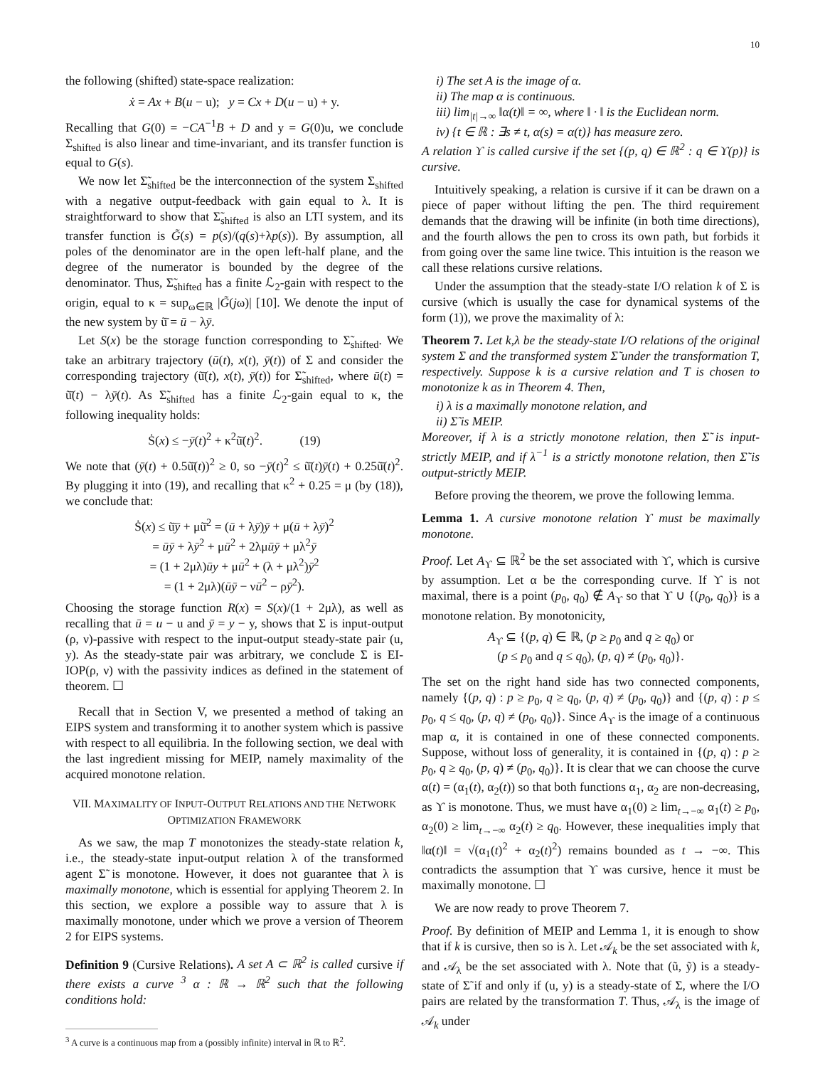10
the following (shifted) state-space realization:
ẋ = Ax + B(u − u); y = Cx + D(u − u) + y.
Recalling that G(0) = −CA<sup>−1</sup>B + D and y = G(0)u, we conclude Σ<sub>shifted</sub> is also linear and time-invariant, and its transfer function is equal to G(s).
We now let Σ̃<sub>shifted</sub> be the interconnection of the system Σ<sub>shifted</sub> with a negative output-feedback with gain equal to λ. It is straightforward to show that Σ̃<sub>shifted</sub> is also an LTI system, and its transfer function is G̃(s) = p(s)/(q(s)+λp(s)). By assumption, all poles of the denominator are in the open left-half plane, and the degree of the numerator is bounded by the degree of the denominator. Thus, Σ̃<sub>shifted</sub> has a finite ℒ<sub>2</sub>-gain with respect to the origin, equal to κ = sup<sub>ω∈ℝ</sub> |G̃(jω)| [10]. We denote the input of the new system by ũ̄ = ū − λȳ.
Let S(x) be the storage function corresponding to Σ̃<sub>shifted</sub>. We take an arbitrary trajectory (ū(t), x(t), ȳ(t)) of Σ and consider the corresponding trajectory (ũ̄(t), x(t), ȳ(t)) for Σ̃<sub>shifted</sub>, where ū(t) = ũ̄(t) − λȳ(t). As Σ̃<sub>shifted</sub> has a finite ℒ<sub>2</sub>-gain equal to κ, the following inequality holds:
Ṡ(x) ≤ −ȳ(t)<sup>2</sup> + κ<sup>2</sup>ũ̄(t)<sup>2</sup>. (19)
We note that (ȳ(t) + 0.5ũ̄(t))<sup>2</sup> ≥ 0, so −ȳ(t)<sup>2</sup> ≤ ũ̄(t)ȳ(t) + 0.25ũ̄(t)<sup>2</sup>. By plugging it into (19), and recalling that κ<sup>2</sup> + 0.25 = μ (by (18)), we conclude that:
Ṡ(x) ≤ ũ̄ȳ + μũ̄<sup>2</sup> = (ū + λȳ)ȳ + μ(ū + λȳ)<sup>2</sup>
= ūȳ + λȳ<sup>2</sup> + μū<sup>2</sup> + 2λμūȳ + μλ<sup>2</sup>ȳ
= (1 + 2μλ)ūy + μū<sup>2</sup> + (λ + μλ<sup>2</sup>)ȳ<sup>2</sup>
= (1 + 2μλ)(ūȳ − νū<sup>2</sup> − ρȳ<sup>2</sup>).
Choosing the storage function R(x) = S(x)/(1 + 2μλ), as well as recalling that ū = u − u and ȳ = y − y, shows that Σ is input-output (ρ, ν)-passive with respect to the input-output steady-state pair (u, y). As the steady-state pair was arbitrary, we conclude Σ is EI-IOP(ρ, ν) with the passivity indices as defined in the statement of theorem. ☐
Recall that in Section V, we presented a method of taking an EIPS system and transforming it to another system which is passive with respect to all equilibria. In the following section, we deal with the last ingredient missing for MEIP, namely maximality of the acquired monotone relation.
VII. MAXIMALITY OF INPUT-OUTPUT RELATIONS AND THE NETWORK OPTIMIZATION FRAMEWORK
As we saw, the map T monotonizes the steady-state relation k, i.e., the steady-state input-output relation λ of the transformed agent Σ̃ is monotone. However, it does not guarantee that λ is maximally monotone, which is essential for applying Theorem 2. In this section, we explore a possible way to assure that λ is maximally monotone, under which we prove a version of Theorem 2 for EIPS systems.
Definition 9 (Cursive Relations). A set A ⊂ ℝ<sup>2</sup> is called cursive if there exists a curve <sup>3</sup> α : ℝ → ℝ<sup>2</sup> such that the following conditions hold:
<sup>3</sup> A curve is a continuous map from a (possibly infinite) interval in ℝ to ℝ<sup>2</sup>.
i) The set A is the image of α.
ii) The map α is continuous.
iii) lim<sub>|t|→∞</sub> ‖α(t)‖ = ∞, where ‖ · ‖ is the Euclidean norm.
iv) {t ∈ ℝ : ∃s ≠ t, α(s) = α(t)} has measure zero.
A relation ϒ is called cursive if the set {(p, q) ∈ ℝ<sup>2</sup> : q ∈ ϒ(p)} is cursive.
Intuitively speaking, a relation is cursive if it can be drawn on a piece of paper without lifting the pen. The third requirement demands that the drawing will be infinite (in both time directions), and the fourth allows the pen to cross its own path, but forbids it from going over the same line twice. This intuition is the reason we call these relations cursive relations.
Under the assumption that the steady-state I/O relation k of Σ is cursive (which is usually the case for dynamical systems of the form (1)), we prove the maximality of λ:
Theorem 7. Let k,λ be the steady-state I/O relations of the original system Σ and the transformed system Σ̃ under the transformation T, respectively. Suppose k is a cursive relation and T is chosen to monotonize k as in Theorem 4. Then,
i) λ is a maximally monotone relation, and
ii) Σ̃ is MEIP.
Moreover, if λ is a strictly monotone relation, then Σ̃ is input-strictly MEIP, and if λ<sup>−1</sup> is a strictly monotone relation, then Σ̃ is output-strictly MEIP.
Before proving the theorem, we prove the following lemma.
Lemma 1. A cursive monotone relation ϒ must be maximally monotone.
Proof. Let A<sub>ϒ</sub> ⊆ ℝ<sup>2</sup> be the set associated with ϒ, which is cursive by assumption. Let α be the corresponding curve. If ϒ is not maximal, there is a point (p<sub>0</sub>, q<sub>0</sub>) ∉ A<sub>ϒ</sub> so that ϒ ∪ {(p<sub>0</sub>, q<sub>0</sub>)} is a monotone relation. By monotonicity,
A<sub>ϒ</sub> ⊆ {(p, q) ∈ ℝ, (p ≥ p<sub>0</sub> and q ≥ q<sub>0</sub>) or
(p ≤ p<sub>0</sub> and q ≤ q<sub>0</sub>), (p, q) ≠ (p<sub>0</sub>, q<sub>0</sub>)}.
The set on the right hand side has two connected components, namely {(p, q) : p ≥ p<sub>0</sub>, q ≥ q<sub>0</sub>, (p, q) ≠ (p<sub>0</sub>, q<sub>0</sub>)} and {(p, q) : p ≤ p<sub>0</sub>, q ≤ q<sub>0</sub>, (p, q) ≠ (p<sub>0</sub>, q<sub>0</sub>)}. Since A<sub>ϒ</sub> is the image of a continuous map α, it is contained in one of these connected components. Suppose, without loss of generality, it is contained in {(p, q) : p ≥ p<sub>0</sub>, q ≥ q<sub>0</sub>, (p, q) ≠ (p<sub>0</sub>, q<sub>0</sub>)}. It is clear that we can choose the curve α(t) = (α<sub>1</sub>(t), α<sub>2</sub>(t)) so that both functions α<sub>1</sub>, α<sub>2</sub> are non-decreasing, as ϒ is monotone. Thus, we must have α<sub>1</sub>(0) ≥ lim<sub>t→−∞</sub> α<sub>1</sub>(t) ≥ p<sub>0</sub>, α<sub>2</sub>(0) ≥ lim<sub>t→−∞</sub> α<sub>2</sub>(t) ≥ q<sub>0</sub>. However, these inequalities imply that ‖α(t)‖ = √(α<sub>1</sub>(t)<sup>2</sup> + α<sub>2</sub>(t)<sup>2</sup>) remains bounded as t → −∞. This contradicts the assumption that ϒ was cursive, hence it must be maximally monotone. ☐
We are now ready to prove Theorem 7.
Proof. By definition of MEIP and Lemma 1, it is enough to show that if k is cursive, then so is λ. Let 𝒜<sub>k</sub> be the set associated with k, and 𝒜<sub>λ</sub> be the set associated with λ. Note that (ũ, ỹ) is a steady-state of Σ̃ if and only if (u, y) is a steady-state of Σ, where the I/O pairs are related by the transformation T. Thus, 𝒜<sub>λ</sub> is the image of 𝒜<sub>k</sub> under